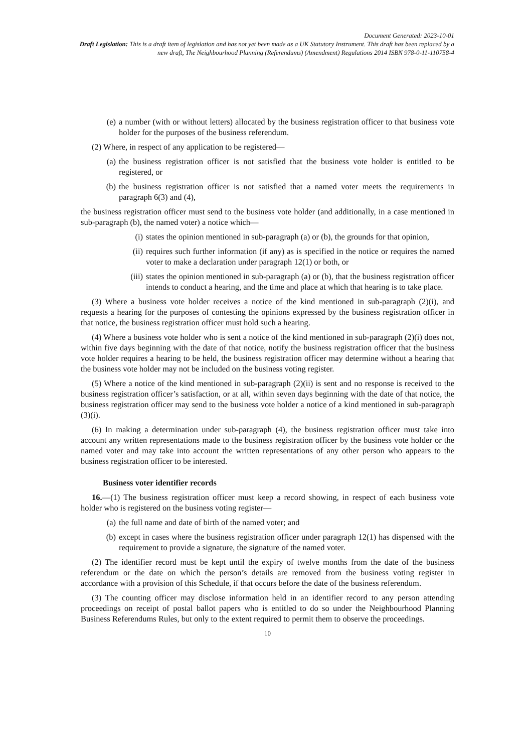Document Generated: 2023-10-01
Draft Legislation: This is a draft item of legislation and has not yet been made as a UK Statutory Instrument. This draft has been replaced by a new draft, The Neighbourhood Planning (Referendums) (Amendment) Regulations 2014 ISBN 978-0-11-110758-4
(e) a number (with or without letters) allocated by the business registration officer to that business vote holder for the purposes of the business referendum.
(2) Where, in respect of any application to be registered—
(a) the business registration officer is not satisfied that the business vote holder is entitled to be registered, or
(b) the business registration officer is not satisfied that a named voter meets the requirements in paragraph 6(3) and (4),
the business registration officer must send to the business vote holder (and additionally, in a case mentioned in sub-paragraph (b), the named voter) a notice which—
(i) states the opinion mentioned in sub-paragraph (a) or (b), the grounds for that opinion,
(ii) requires such further information (if any) as is specified in the notice or requires the named voter to make a declaration under paragraph 12(1) or both, or
(iii) states the opinion mentioned in sub-paragraph (a) or (b), that the business registration officer intends to conduct a hearing, and the time and place at which that hearing is to take place.
(3) Where a business vote holder receives a notice of the kind mentioned in sub-paragraph (2)(i), and requests a hearing for the purposes of contesting the opinions expressed by the business registration officer in that notice, the business registration officer must hold such a hearing.
(4) Where a business vote holder who is sent a notice of the kind mentioned in sub-paragraph (2)(i) does not, within five days beginning with the date of that notice, notify the business registration officer that the business vote holder requires a hearing to be held, the business registration officer may determine without a hearing that the business vote holder may not be included on the business voting register.
(5) Where a notice of the kind mentioned in sub-paragraph (2)(ii) is sent and no response is received to the business registration officer’s satisfaction, or at all, within seven days beginning with the date of that notice, the business registration officer may send to the business vote holder a notice of a kind mentioned in sub-paragraph (3)(i).
(6) In making a determination under sub-paragraph (4), the business registration officer must take into account any written representations made to the business registration officer by the business vote holder or the named voter and may take into account the written representations of any other person who appears to the business registration officer to be interested.
Business voter identifier records
16.—(1) The business registration officer must keep a record showing, in respect of each business vote holder who is registered on the business voting register—
(a) the full name and date of birth of the named voter; and
(b) except in cases where the business registration officer under paragraph 12(1) has dispensed with the requirement to provide a signature, the signature of the named voter.
(2) The identifier record must be kept until the expiry of twelve months from the date of the business referendum or the date on which the person’s details are removed from the business voting register in accordance with a provision of this Schedule, if that occurs before the date of the business referendum.
(3) The counting officer may disclose information held in an identifier record to any person attending proceedings on receipt of postal ballot papers who is entitled to do so under the Neighbourhood Planning Business Referendums Rules, but only to the extent required to permit them to observe the proceedings.
10